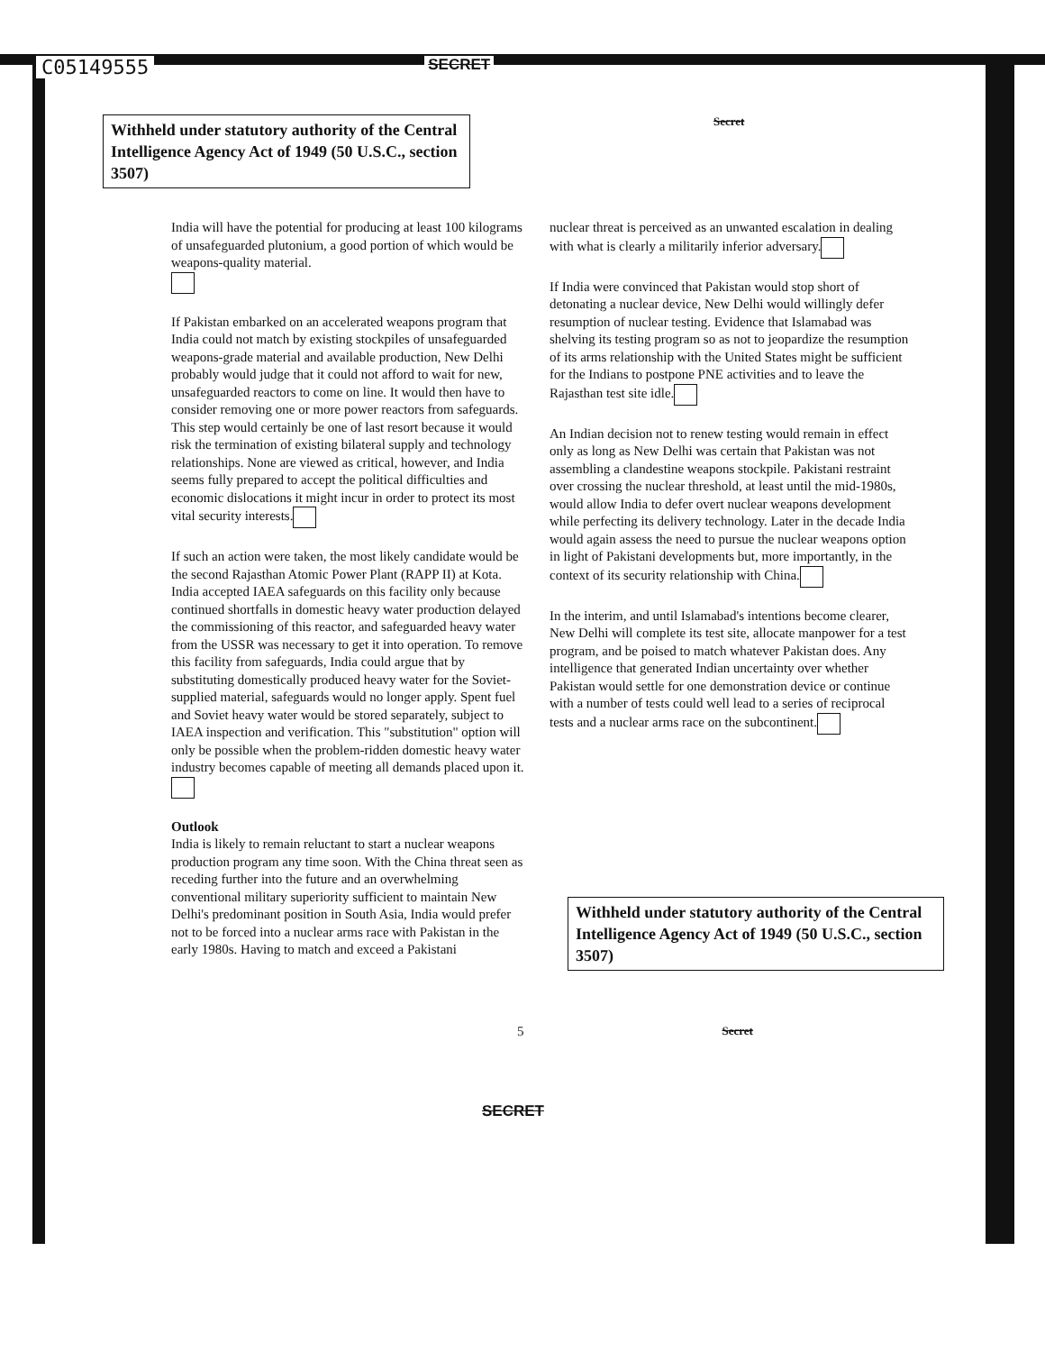C05149555 SECRET
Withheld under statutory authority of the Central Intelligence Agency Act of 1949 (50 U.S.C., section 3507)
Secret
India will have the potential for producing at least 100 kilograms of unsafeguarded plutonium, a good portion of which would be weapons-quality material.
If Pakistan embarked on an accelerated weapons program that India could not match by existing stockpiles of unsafeguarded weapons-grade material and available production, New Delhi probably would judge that it could not afford to wait for new, unsafeguarded reactors to come on line. It would then have to consider removing one or more power reactors from safeguards. This step would certainly be one of last resort because it would risk the termination of existing bilateral supply and technology relationships. None are viewed as critical, however, and India seems fully prepared to accept the political difficulties and economic dislocations it might incur in order to protect its most vital security interests.
If such an action were taken, the most likely candidate would be the second Rajasthan Atomic Power Plant (RAPP II) at Kota. India accepted IAEA safeguards on this facility only because continued shortfalls in domestic heavy water production delayed the commissioning of this reactor, and safeguarded heavy water from the USSR was necessary to get it into operation. To remove this facility from safeguards, India could argue that by substituting domestically produced heavy water for the Soviet-supplied material, safeguards would no longer apply. Spent fuel and Soviet heavy water would be stored separately, subject to IAEA inspection and verification. This "substitution" option will only be possible when the problem-ridden domestic heavy water industry becomes capable of meeting all demands placed upon it.
Outlook
India is likely to remain reluctant to start a nuclear weapons production program any time soon. With the China threat seen as receding further into the future and an overwhelming conventional military superiority sufficient to maintain New Delhi's predominant position in South Asia, India would prefer not to be forced into a nuclear arms race with Pakistan in the early 1980s. Having to match and exceed a Pakistani
nuclear threat is perceived as an unwanted escalation in dealing with what is clearly a militarily inferior adversary.
If India were convinced that Pakistan would stop short of detonating a nuclear device, New Delhi would willingly defer resumption of nuclear testing. Evidence that Islamabad was shelving its testing program so as not to jeopardize the resumption of its arms relationship with the United States might be sufficient for the Indians to postpone PNE activities and to leave the Rajasthan test site idle.
An Indian decision not to renew testing would remain in effect only as long as New Delhi was certain that Pakistan was not assembling a clandestine weapons stockpile. Pakistani restraint over crossing the nuclear threshold, at least until the mid-1980s, would allow India to defer overt nuclear weapons development while perfecting its delivery technology. Later in the decade India would again assess the need to pursue the nuclear weapons option in light of Pakistani developments but, more importantly, in the context of its security relationship with China.
In the interim, and until Islamabad's intentions become clearer, New Delhi will complete its test site, allocate manpower for a test program, and be poised to match whatever Pakistan does. Any intelligence that generated Indian uncertainty over whether Pakistan would settle for one demonstration device or continue with a number of tests could well lead to a series of reciprocal tests and a nuclear arms race on the subcontinent.
Withheld under statutory authority of the Central Intelligence Agency Act of 1949 (50 U.S.C., section 3507)
5 Secret
SECRET